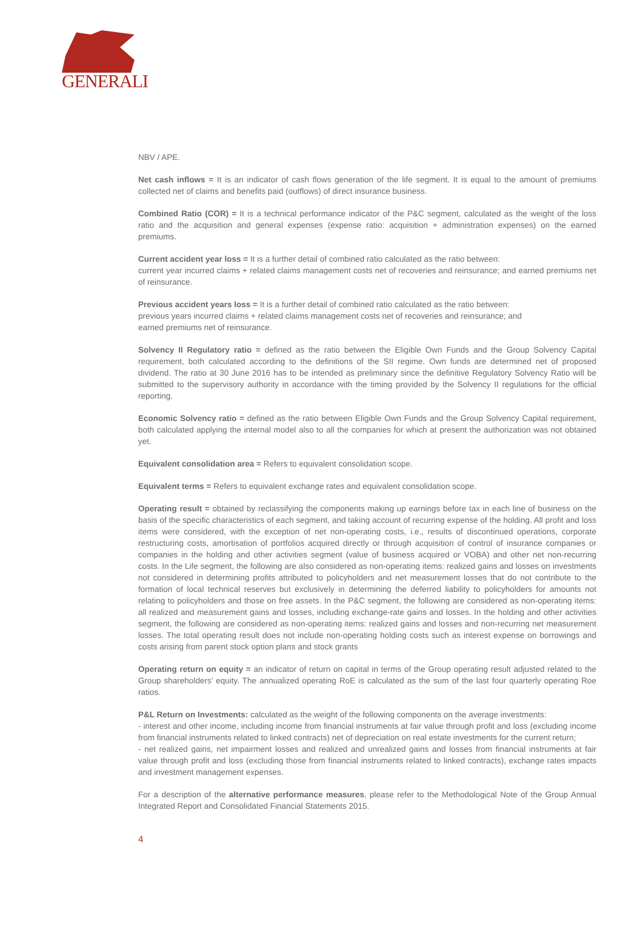GENERALI
NBV / APE.
Net cash inflows = It is an indicator of cash flows generation of the life segment. It is equal to the amount of premiums collected net of claims and benefits paid (outflows) of direct insurance business.
Combined Ratio (COR) = It is a technical performance indicator of the P&C segment, calculated as the weight of the loss ratio and the acquisition and general expenses (expense ratio: acquisition + administration expenses) on the earned premiums.
Current accident year loss = It is a further detail of combined ratio calculated as the ratio between:
current year incurred claims + related claims management costs net of recoveries and reinsurance; and earned premiums net of reinsurance.
Previous accident years loss = It is a further detail of combined ratio calculated as the ratio between:
previous years incurred claims + related claims management costs net of recoveries and reinsurance; and
earned premiums net of reinsurance.
Solvency II Regulatory ratio = defined as the ratio between the Eligible Own Funds and the Group Solvency Capital requirement, both calculated according to the definitions of the SII regime. Own funds are determined net of proposed dividend. The ratio at 30 June 2016 has to be intended as preliminary since the definitive Regulatory Solvency Ratio will be submitted to the supervisory authority in accordance with the timing provided by the Solvency II regulations for the official reporting.
Economic Solvency ratio = defined as the ratio between Eligible Own Funds and the Group Solvency Capital requirement, both calculated applying the internal model also to all the companies for which at present the authorization was not obtained yet.
Equivalent consolidation area = Refers to equivalent consolidation scope.
Equivalent terms = Refers to equivalent exchange rates and equivalent consolidation scope.
Operating result = obtained by reclassifying the components making up earnings before tax in each line of business on the basis of the specific characteristics of each segment, and taking account of recurring expense of the holding. All profit and loss items were considered, with the exception of net non-operating costs, i.e., results of discontinued operations, corporate restructuring costs, amortisation of portfolios acquired directly or through acquisition of control of insurance companies or companies in the holding and other activities segment (value of business acquired or VOBA) and other net non-recurring costs. In the Life segment, the following are also considered as non-operating items: realized gains and losses on investments not considered in determining profits attributed to policyholders and net measurement losses that do not contribute to the formation of local technical reserves but exclusively in determining the deferred liability to policyholders for amounts not relating to policyholders and those on free assets. In the P&C segment, the following are considered as non-operating items: all realized and measurement gains and losses, including exchange-rate gains and losses. In the holding and other activities segment, the following are considered as non-operating items: realized gains and losses and non-recurring net measurement losses. The total operating result does not include non-operating holding costs such as interest expense on borrowings and costs arising from parent stock option plans and stock grants
Operating return on equity = an indicator of return on capital in terms of the Group operating result adjusted related to the Group shareholders’ equity. The annualized operating RoE is calculated as the sum of the last four quarterly operating Roe ratios.
P&L Return on Investments: calculated as the weight of the following components on the average investments:
- interest and other income, including income from financial instruments at fair value through profit and loss (excluding income from financial instruments related to linked contracts) net of depreciation on real estate investments for the current return;
- net realized gains, net impairment losses and realized and unrealized gains and losses from financial instruments at fair value through profit and loss (excluding those from financial instruments related to linked contracts), exchange rates impacts and investment management expenses.
For a description of the alternative performance measures, please refer to the Methodological Note of the Group Annual Integrated Report and Consolidated Financial Statements 2015.
4